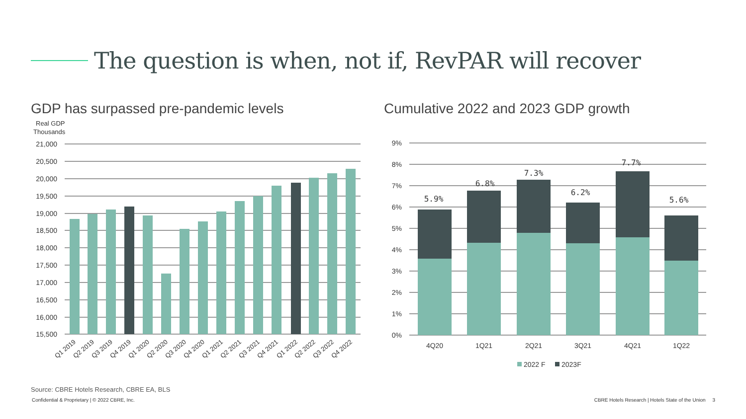The question is when, not if, RevPAR will recover
GDP has surpassed pre-pandemic levels
Cumulative 2022 and 2023 GDP growth
Real GDP
Thousands
21,000
20,500
20,000
19,500
19,000
18,500
18,000
17,500
17,000
16,500
16,000
15,500
Q1 2019
Q2 2019
Q3 2019
Q4 2019
Q1 2020
Q2 2020
Q3 2020
Q4 2020
Q1 2021
Q2 2021
Q3 2021
Q4 2021
Q1 2022
Q2 2022
Q3 2022
Q4 2022
9%
8%
7%
6%
5%
4%
3%
2%
1%
0%
5.9%
6.8%
7.3%
6.2%
7.7%
5.6%
4Q20
1Q21
2Q21
3Q21
4Q21
1Q22
2022 F
2023F
Source: CBRE Hotels Research, CBRE EA, BLS
Confidential & Proprietary | © 2022 CBRE, Inc.
CBRE Hotels Research | Hotels State of the Union 3